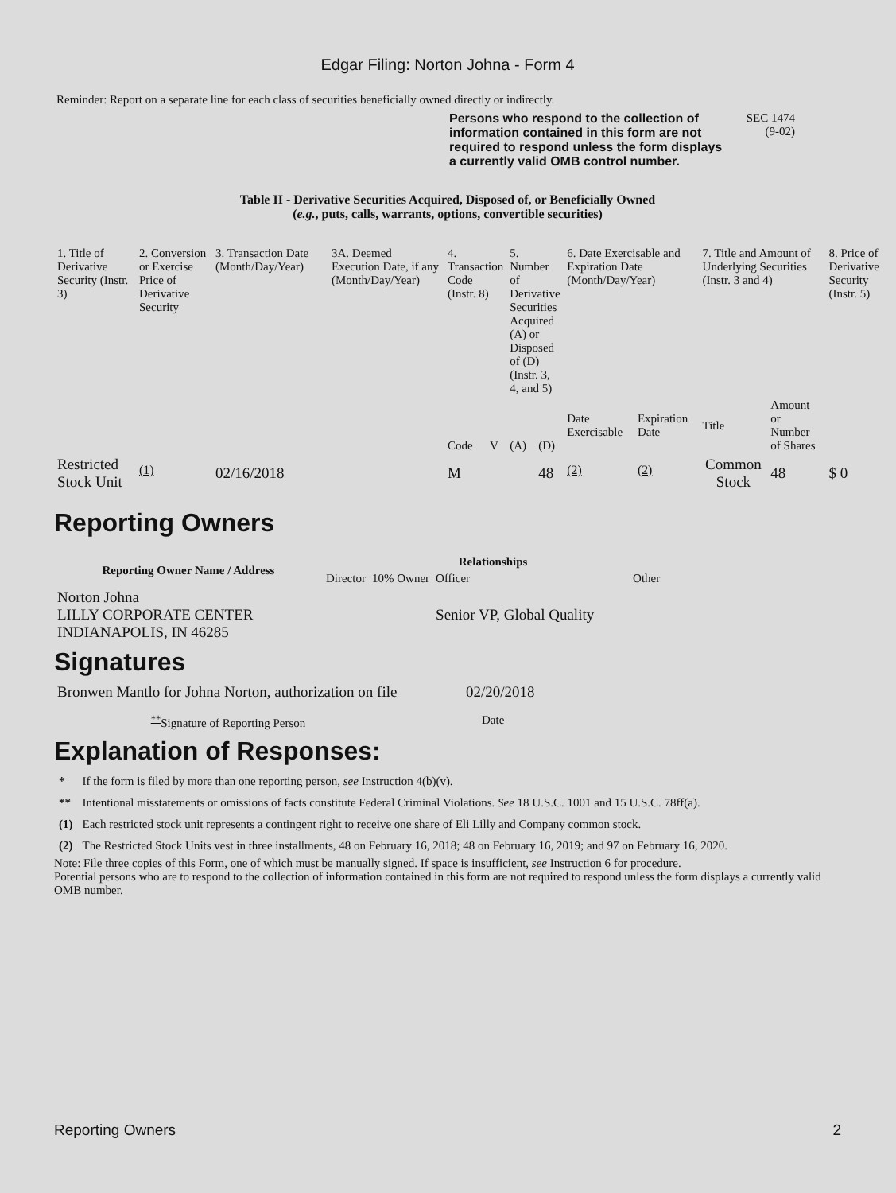Edgar Filing: Norton Johna - Form 4
Reminder: Report on a separate line for each class of securities beneficially owned directly or indirectly.
Persons who respond to the collection of information contained in this form are not required to respond unless the form displays a currently valid OMB control number.
SEC 1474
(9-02)
Table II - Derivative Securities Acquired, Disposed of, or Beneficially Owned
(e.g., puts, calls, warrants, options, convertible securities)
| 1. Title of Derivative Security (Instr. 3) | 2. Conversion or Exercise Price of Derivative Security | 3. Transaction Date (Month/Day/Year) | 3A. Deemed Execution Date, if any (Month/Day/Year) | 4. Transaction Code (Instr. 8) | | 5. Number of Derivative Securities Acquired (A) or Disposed of (D) (Instr. 3, 4, and 5) | | 6. Date Exercisable and Expiration Date (Month/Day/Year) | | 7. Title and Amount of Underlying Securities (Instr. 3 and 4) | | 8. Price of Derivative Security (Instr. 5) |
| | | | | Code | V | (A) | (D) | Date Exercisable | Expiration Date | Title | Amount or Number of Shares | |
| Restricted Stock Unit | <sup>(1)</sup> | 02/16/2018 | | M | | | 48 | <sup>(2)</sup> | <sup>(2)</sup> | Common Stock | 48 | $ 0 |
Reporting Owners
| Reporting Owner Name / Address | Relationships | | | |
| --- | --- | --- | --- | --- |
| | Director | 10% Owner | Officer | Other |
| Norton Johna LILLY CORPORATE CENTER INDIANAPOLIS, IN 46285 | | | Senior VP, Global Quality | |
Signatures
| Bronwen Mantlo for Johna Norton, authorization on file | 02/20/2018 |
| <sup>**</sup> Signature of Reporting Person | Date |
Explanation of Responses:
| * | If the form is filed by more than one reporting person, see Instruction 4(b)(v). |
| ** | Intentional misstatements or omissions of facts constitute Federal Criminal Violations. See 18 U.S.C. 1001 and 15 U.S.C. 78ff(a). |
| (1) | Each restricted stock unit represents a contingent right to receive one share of Eli Lilly and Company common stock. |
| (2) | The Restricted Stock Units vest in three installments, 48 on February 16, 2018; 48 on February 16, 2019; and 97 on February 16, 2020. |
Note: File three copies of this Form, one of which must be manually signed. If space is insufficient, see Instruction 6 for procedure.
Potential persons who are to respond to the collection of information contained in this form are not required to respond unless the form displays a currently valid OMB number.
Reporting Owners 2